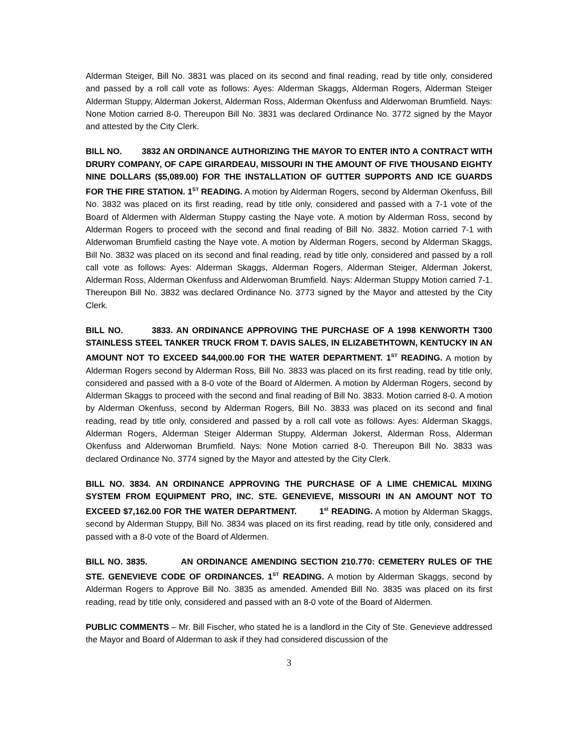Alderman Steiger, Bill No. 3831 was placed on its second and final reading, read by title only, considered and passed by a roll call vote as follows: Ayes: Alderman Skaggs, Alderman Rogers, Alderman Steiger Alderman Stuppy, Alderman Jokerst, Alderman Ross, Alderman Okenfuss and Alderwoman Brumfield. Nays: None Motion carried 8-0. Thereupon Bill No. 3831 was declared Ordinance No. 3772 signed by the Mayor and attested by the City Clerk.
BILL NO. 3832 AN ORDINANCE AUTHORIZING THE MAYOR TO ENTER INTO A CONTRACT WITH DRURY COMPANY, OF CAPE GIRARDEAU, MISSOURI IN THE AMOUNT OF FIVE THOUSAND EIGHTY NINE DOLLARS ($5,089.00) FOR THE INSTALLATION OF GUTTER SUPPORTS AND ICE GUARDS FOR THE FIRE STATION. 1<sup>ST</sup> READING. A motion by Alderman Rogers, second by Alderman Okenfuss, Bill No. 3832 was placed on its first reading, read by title only, considered and passed with a 7-1 vote of the Board of Aldermen with Alderman Stuppy casting the Naye vote. A motion by Alderman Ross, second by Alderman Rogers to proceed with the second and final reading of Bill No. 3832. Motion carried 7-1 with Alderwoman Brumfield casting the Naye vote. A motion by Alderman Rogers, second by Alderman Skaggs, Bill No. 3832 was placed on its second and final reading, read by title only, considered and passed by a roll call vote as follows: Ayes: Alderman Skaggs, Alderman Rogers, Alderman Steiger, Alderman Jokerst, Alderman Ross, Alderman Okenfuss and Alderwoman Brumfield. Nays: Alderman Stuppy Motion carried 7-1. Thereupon Bill No. 3832 was declared Ordinance No. 3773 signed by the Mayor and attested by the City Clerk.
BILL NO. 3833. AN ORDINANCE APPROVING THE PURCHASE OF A 1998 KENWORTH T300 STAINLESS STEEL TANKER TRUCK FROM T. DAVIS SALES, IN ELIZABETHTOWN, KENTUCKY IN AN AMOUNT NOT TO EXCEED $44,000.00 FOR THE WATER DEPARTMENT. 1<sup>ST</sup> READING. A motion by Alderman Rogers second by Alderman Ross, Bill No. 3833 was placed on its first reading, read by title only, considered and passed with a 8-0 vote of the Board of Aldermen. A motion by Alderman Rogers, second by Alderman Skaggs to proceed with the second and final reading of Bill No. 3833. Motion carried 8-0. A motion by Alderman Okenfuss, second by Alderman Rogers, Bill No. 3833 was placed on its second and final reading, read by title only, considered and passed by a roll call vote as follows: Ayes: Alderman Skaggs, Alderman Rogers, Alderman Steiger Alderman Stuppy, Alderman Jokerst, Alderman Ross, Alderman Okenfuss and Alderwoman Brumfield. Nays: None Motion carried 8-0. Thereupon Bill No. 3833 was declared Ordinance No. 3774 signed by the Mayor and attested by the City Clerk.
BILL NO. 3834. AN ORDINANCE APPROVING THE PURCHASE OF A LIME CHEMICAL MIXING SYSTEM FROM EQUIPMENT PRO, INC. STE. GENEVIEVE, MISSOURI IN AN AMOUNT NOT TO EXCEED $7,162.00 FOR THE WATER DEPARTMENT. 1<sup>st</sup> READING. A motion by Alderman Skaggs, second by Alderman Stuppy, Bill No. 3834 was placed on its first reading, read by title only, considered and passed with a 8-0 vote of the Board of Aldermen.
BILL NO. 3835. AN ORDINANCE AMENDING SECTION 210.770: CEMETERY RULES OF THE STE. GENEVIEVE CODE OF ORDINANCES. 1<sup>ST</sup> READING. A motion by Alderman Skaggs, second by Alderman Rogers to Approve Bill No. 3835 as amended. Amended Bill No. 3835 was placed on its first reading, read by title only, considered and passed with an 8-0 vote of the Board of Aldermen.
PUBLIC COMMENTS – Mr. Bill Fischer, who stated he is a landlord in the City of Ste. Genevieve addressed the Mayor and Board of Alderman to ask if they had considered discussion of the
3